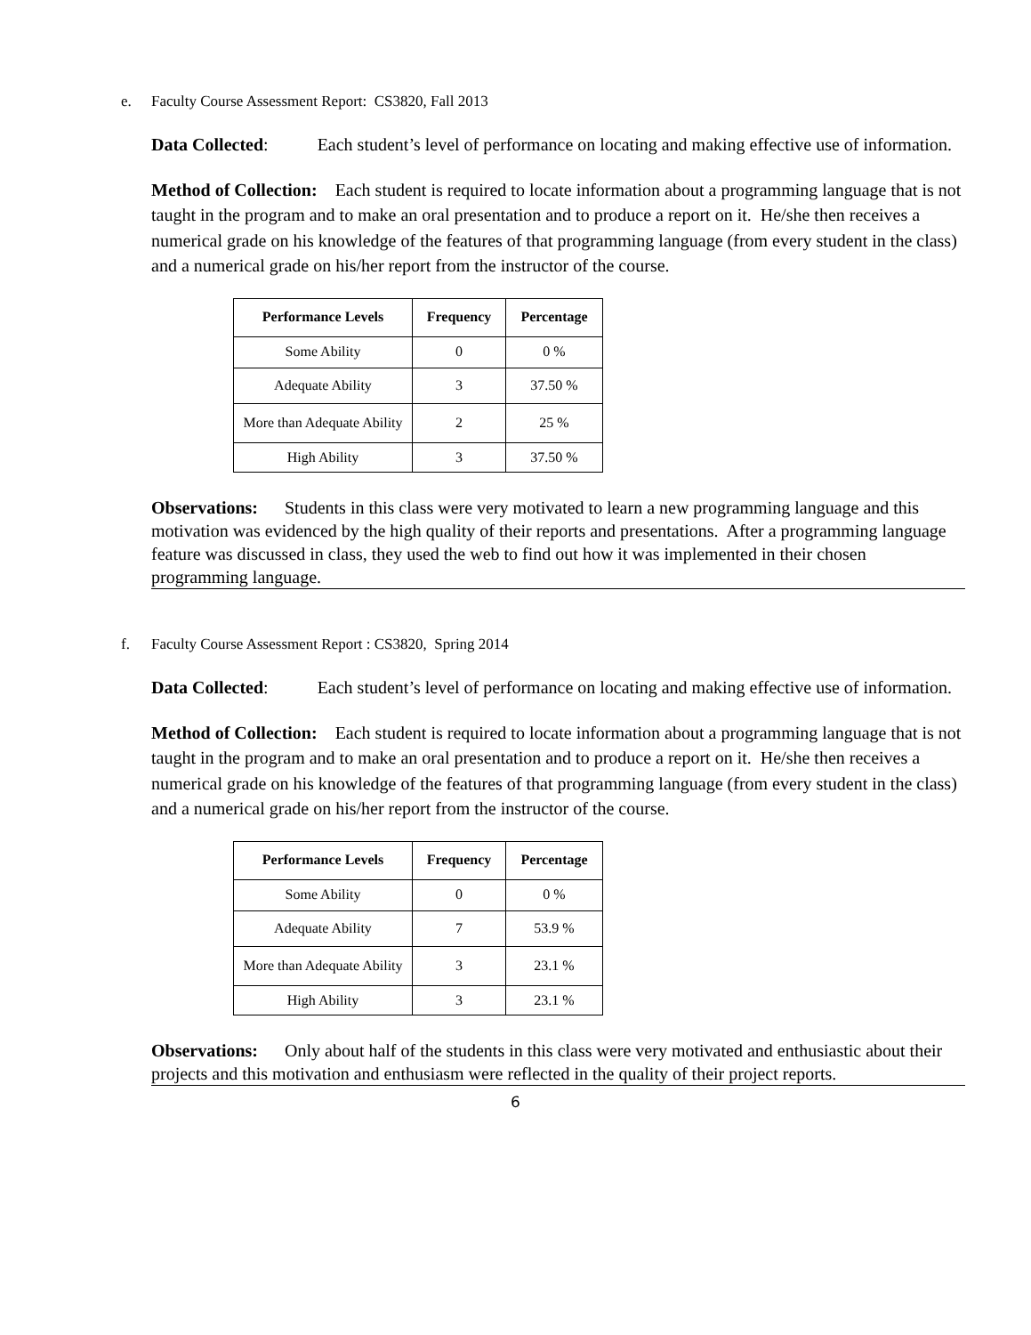e. Faculty Course Assessment Report: CS3820, Fall 2013
Data Collected: Each student’s level of performance on locating and making effective use of information.
Method of Collection: Each student is required to locate information about a programming language that is not taught in the program and to make an oral presentation and to produce a report on it. He/she then receives a numerical grade on his knowledge of the features of that programming language (from every student in the class) and a numerical grade on his/her report from the instructor of the course.
| Performance Levels | Frequency | Percentage |
| --- | --- | --- |
| Some Ability | 0 | 0 % |
| Adequate Ability | 3 | 37.50 % |
| More than Adequate Ability | 2 | 25 % |
| High Ability | 3 | 37.50 % |
Observations: Students in this class were very motivated to learn a new programming language and this motivation was evidenced by the high quality of their reports and presentations. After a programming language feature was discussed in class, they used the web to find out how it was implemented in their chosen programming language.
f. Faculty Course Assessment Report : CS3820, Spring 2014
Data Collected: Each student’s level of performance on locating and making effective use of information.
Method of Collection: Each student is required to locate information about a programming language that is not taught in the program and to make an oral presentation and to produce a report on it. He/she then receives a numerical grade on his knowledge of the features of that programming language (from every student in the class) and a numerical grade on his/her report from the instructor of the course.
| Performance Levels | Frequency | Percentage |
| --- | --- | --- |
| Some Ability | 0 | 0 % |
| Adequate Ability | 7 | 53.9 % |
| More than Adequate Ability | 3 | 23.1 % |
| High Ability | 3 | 23.1 % |
Observations: Only about half of the students in this class were very motivated and enthusiastic about their projects and this motivation and enthusiasm were reflected in the quality of their project reports.
6